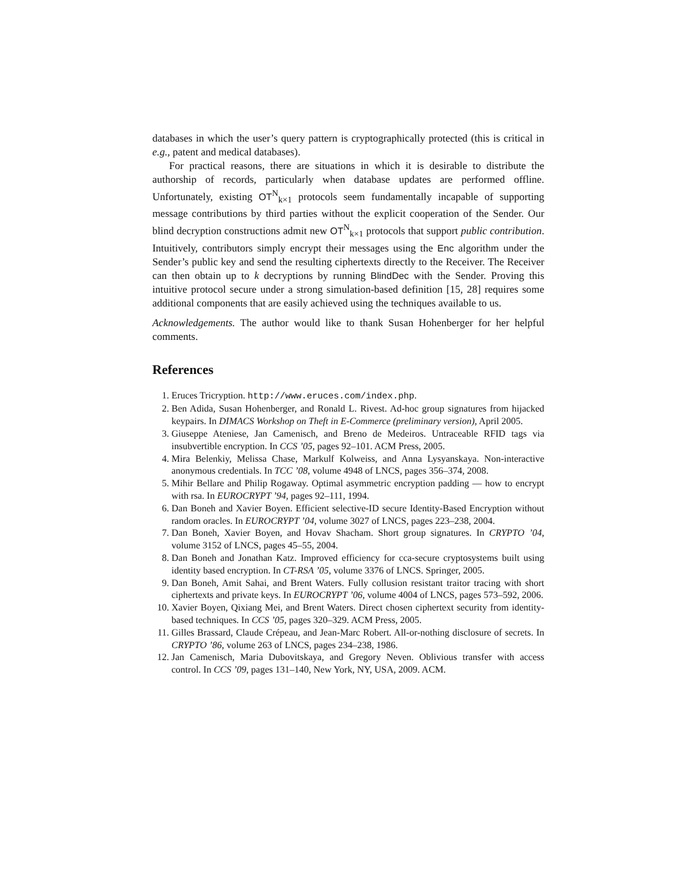databases in which the user’s query pattern is cryptographically protected (this is critical in e.g., patent and medical databases).
For practical reasons, there are situations in which it is desirable to distribute the authorship of records, particularly when database updates are performed offline. Unfortunately, existing OT<sup>N</sup><sub>k×1</sub> protocols seem fundamentally incapable of supporting message contributions by third parties without the explicit cooperation of the Sender. Our blind decryption constructions admit new OT<sup>N</sup><sub>k×1</sub> protocols that support public contribution. Intuitively, contributors simply encrypt their messages using the Enc algorithm under the Sender’s public key and send the resulting ciphertexts directly to the Receiver. The Receiver can then obtain up to k decryptions by running BlindDec with the Sender. Proving this intuitive protocol secure under a strong simulation-based definition [15, 28] requires some additional components that are easily achieved using the techniques available to us.
Acknowledgements. The author would like to thank Susan Hohenberger for her helpful comments.
References
1. Eruces Tricryption. http://www.eruces.com/index.php.
2. Ben Adida, Susan Hohenberger, and Ronald L. Rivest. Ad-hoc group signatures from hijacked keypairs. In DIMACS Workshop on Theft in E-Commerce (preliminary version), April 2005.
3. Giuseppe Ateniese, Jan Camenisch, and Breno de Medeiros. Untraceable RFID tags via insubvertible encryption. In CCS ’05, pages 92–101. ACM Press, 2005.
4. Mira Belenkiy, Melissa Chase, Markulf Kolweiss, and Anna Lysyanskaya. Non-interactive anonymous credentials. In TCC ’08, volume 4948 of LNCS, pages 356–374, 2008.
5. Mihir Bellare and Philip Rogaway. Optimal asymmetric encryption padding — how to encrypt with rsa. In EUROCRYPT ’94, pages 92–111, 1994.
6. Dan Boneh and Xavier Boyen. Efficient selective-ID secure Identity-Based Encryption without random oracles. In EUROCRYPT ’04, volume 3027 of LNCS, pages 223–238, 2004.
7. Dan Boneh, Xavier Boyen, and Hovav Shacham. Short group signatures. In CRYPTO ’04, volume 3152 of LNCS, pages 45–55, 2004.
8. Dan Boneh and Jonathan Katz. Improved efficiency for cca-secure cryptosystems built using identity based encryption. In CT-RSA ’05, volume 3376 of LNCS. Springer, 2005.
9. Dan Boneh, Amit Sahai, and Brent Waters. Fully collusion resistant traitor tracing with short ciphertexts and private keys. In EUROCRYPT ’06, volume 4004 of LNCS, pages 573–592, 2006.
10. Xavier Boyen, Qixiang Mei, and Brent Waters. Direct chosen ciphertext security from identity-based techniques. In CCS ’05, pages 320–329. ACM Press, 2005.
11. Gilles Brassard, Claude Crépeau, and Jean-Marc Robert. All-or-nothing disclosure of secrets. In CRYPTO ’86, volume 263 of LNCS, pages 234–238, 1986.
12. Jan Camenisch, Maria Dubovitskaya, and Gregory Neven. Oblivious transfer with access control. In CCS ’09, pages 131–140, New York, NY, USA, 2009. ACM.